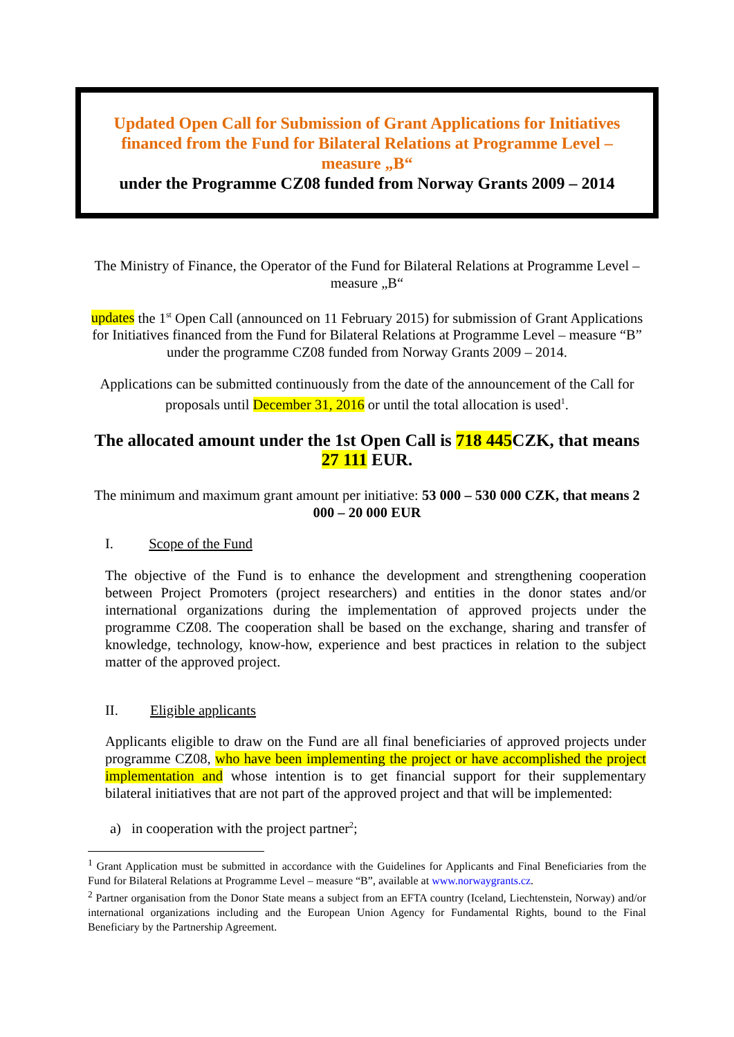Updated Open Call for Submission of Grant Applications for Initiatives financed from the Fund for Bilateral Relations at Programme Level – measure „B“
under the Programme CZ08 funded from Norway Grants 2009 – 2014
The Ministry of Finance, the Operator of the Fund for Bilateral Relations at Programme Level – measure „B“
updates the 1<sup>st</sup> Open Call (announced on 11 February 2015) for submission of Grant Applications for Initiatives financed from the Fund for Bilateral Relations at Programme Level – measure “B” under the programme CZ08 funded from Norway Grants 2009 – 2014.
Applications can be submitted continuously from the date of the announcement of the Call for proposals until December 31, 2016 or until the total allocation is used<sup>1</sup>.
The allocated amount under the 1st Open Call is 718 445 CZK, that means 27 111 EUR.
The minimum and maximum grant amount per initiative: 53 000 – 530 000 CZK, that means 2 000 – 20 000 EUR
I. Scope of the Fund
The objective of the Fund is to enhance the development and strengthening cooperation between Project Promoters (project researchers) and entities in the donor states and/or international organizations during the implementation of approved projects under the programme CZ08. The cooperation shall be based on the exchange, sharing and transfer of knowledge, technology, know-how, experience and best practices in relation to the subject matter of the approved project.
II. Eligible applicants
Applicants eligible to draw on the Fund are all final beneficiaries of approved projects under programme CZ08, who have been implementing the project or have accomplished the project implementation and whose intention is to get financial support for their supplementary bilateral initiatives that are not part of the approved project and that will be implemented:
a) in cooperation with the project partner<sup>2</sup>;
<sup>1</sup> Grant Application must be submitted in accordance with the Guidelines for Applicants and Final Beneficiaries from the Fund for Bilateral Relations at Programme Level – measure “B”, available at www.norwaygrants.cz.
<sup>2</sup> Partner organisation from the Donor State means a subject from an EFTA country (Iceland, Liechtenstein, Norway) and/or international organizations including and the European Union Agency for Fundamental Rights, bound to the Final Beneficiary by the Partnership Agreement.